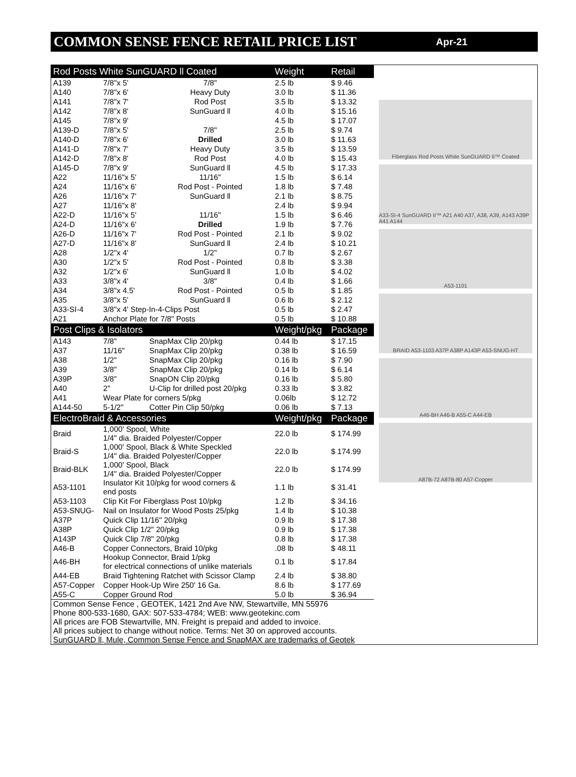COMMON SENSE FENCE RETAIL PRICE LIST
Apr-21
| Rod Posts White SunGUARD ll Coated | | | Weight | Retail |
| --- | --- | --- | --- | --- |
| A139 | 7/8"x 5' | 7/8" | 2.5 lb | $ 9.46 |
| A140 | 7/8"x 6' | Heavy Duty | 3.0 lb | $ 11.36 |
| A141 | 7/8"x 7' | Rod Post | 3.5 lb | $ 13.32 |
| A142 | 7/8"x 8' | SunGuard ll | 4.0 lb | $ 15.16 |
| A145 | 7/8"x 9' | | 4.5 lb | $ 17.07 |
| A139-D | 7/8"x 5' | 7/8" | 2.5 lb | $ 9.74 |
| A140-D | 7/8"x 6' | Drilled | 3.0 lb | $ 11.63 |
| A141-D | 7/8"x 7' | Heavy Duty | 3.5 lb | $ 13.59 |
| A142-D | 7/8"x 8' | Rod Post | 4.0 lb | $ 15.43 |
| A145-D | 7/8"x 9' | SunGuard ll | 4.5 lb | $ 17.33 |
| A22 | 11/16"x 5' | 11/16" | 1.5 lb | $ 6.14 |
| A24 | 11/16"x 6' | Rod Post - Pointed | 1.8 lb | $ 7.48 |
| A26 | 11/16"x 7' | SunGuard ll | 2.1 lb | $ 8.75 |
| A27 | 11/16"x 8' | | 2.4 lb | $ 9.94 |
| A22-D | 11/16"x 5' | 11/16" | 1.5 lb | $ 6.46 |
| A24-D | 11/16"x 6' | Drilled | 1.9 lb | $ 7.76 |
| A26-D | 11/16"x 7' | Rod Post - Pointed | 2.1 lb | $ 9.02 |
| A27-D | 11/16"x 8' | SunGuard ll | 2.4 lb | $ 10.21 |
| A28 | 1/2"x 4' | 1/2" | 0.7 lb | $ 2.67 |
| A30 | 1/2"x 5' | Rod Post - Pointed | 0.8 lb | $ 3.38 |
| A32 | 1/2"x 6' | SunGuard ll | 1.0 lb | $ 4.02 |
| A33 | 3/8"x 4' | 3/8" | 0.4 lb | $ 1.66 |
| A34 | 3/8"x 4.5' | Rod Post - Pointed | 0.5 lb | $ 1.85 |
| A35 | 3/8"x 5' | SunGuard ll | 0.6 lb | $ 2.12 |
| A33-SI-4 | 3/8"x 4' Step-In-4-Clips Post | | 0.5 lb | $ 2.47 |
| A21 | Anchor Plate for 7/8" Posts | | 0.5 lb | $ 10.88 |
| Post Clips & Isolators | | | Weight/pkg | Package |
| A143 | 7/8" | SnapMax Clip 20/pkg | 0.44 lb | $ 17.15 |
| A37 | 11/16" | SnapMax Clip 20/pkg | 0.38 lb | $ 16.59 |
| A38 | 1/2" | SnapMax Clip 20/pkg | 0.16 lb | $ 7.90 |
| A39 | 3/8" | SnapMax Clip 20/pkg | 0.14 lb | $ 6.14 |
| A39P | 3/8" | SnapON Clip 20/pkg | 0.16 lb | $ 5.80 |
| A40 | 2" | U-Clip for drilled post 20/pkg | 0.33 lb | $ 3.82 |
| A41 | Wear Plate for corners 5/pkg | | 0.06lb | $ 12.72 |
| A144-50 | 5-1/2" | Cotter Pin Clip 50/pkg | 0.06 lb | $ 7.13 |
| ElectroBraid & Accessories | | | Weight/pkg | Package |
| Braid | 1,000' Spool, White 1/4" dia. Braided Polyester/Copper | | 22.0 lb | $ 174.99 |
| Braid-S | 1,000' Spool, Black & White Speckled 1/4" dia. Braided Polyester/Copper | | 22.0 lb | $ 174.99 |
| Braid-BLK | 1,000' Spool, Black 1/4" dia. Braided Polyester/Copper | | 22.0 lb | $ 174.99 |
| A53-1101 | Insulator Kit 10/pkg for wood corners & end posts | | 1.1 lb | $ 31.41 |
| A53-1103 | Clip Kit For Fiberglass Post 10/pkg | | 1.2 lb | $ 34.16 |
| A53-SNUG- | Nail on Insulator for Wood Posts 25/pkg | | 1.4 lb | $ 10.38 |
| A37P | Quick Clip 11/16" 20/pkg | | 0.9 lb | $ 17.38 |
| A38P | Quick Clip 1/2" 20/pkg | | 0.9 lb | $ 17.38 |
| A143P | Quick Clip 7/8" 20/pkg | | 0.8 lb | $ 17.38 |
| A46-B | Copper Connectors, Braid 10/pkg | | .08 lb | $ 48.11 |
| A46-BH | Hookup Connector, Braid 1/pkg for electrical connections of unlike materials | | 0.1 lb | $ 17.84 |
| A44-EB | Braid Tightening Ratchet with Scissor Clamp | | 2.4 lb | $ 38.80 |
| A57-Copper | Copper Hook-Up Wire 250' 16 Ga. | | 8.6 lb | $ 177.69 |
| A55-C | Copper Ground Rod | | 5.0 lb | $ 36.94 |
| Common Sense Fence , GEOTEK, 1421 2nd Ave NW, Stewartville, MN 55976 Phone 800-533-1680, GAX: 507-533-4784; WEB: www.geotekinc.com All prices are FOB Stewartville, MN. Freight is prepaid and added to invoice. All prices subject to change without notice. Terms: Net 30 on approved accounts. SunGUARD ll, Mule, Common Sense Fence and SnapMAX are trademarks of Geotek | | | | |
Fiberglass Rod Posts White SunGUARD II™ Coated
A33-SI-4 SunGUARD II™ A21 A40 A37, A38, A39, A143 A39P A41 A144
A53-1101
BRAID A53-1103 A37P A38P A143P A53-SNUG-HT
A46-BH A46-B A55-C A44-EB
A87B-72 A87B-80 A57-Copper